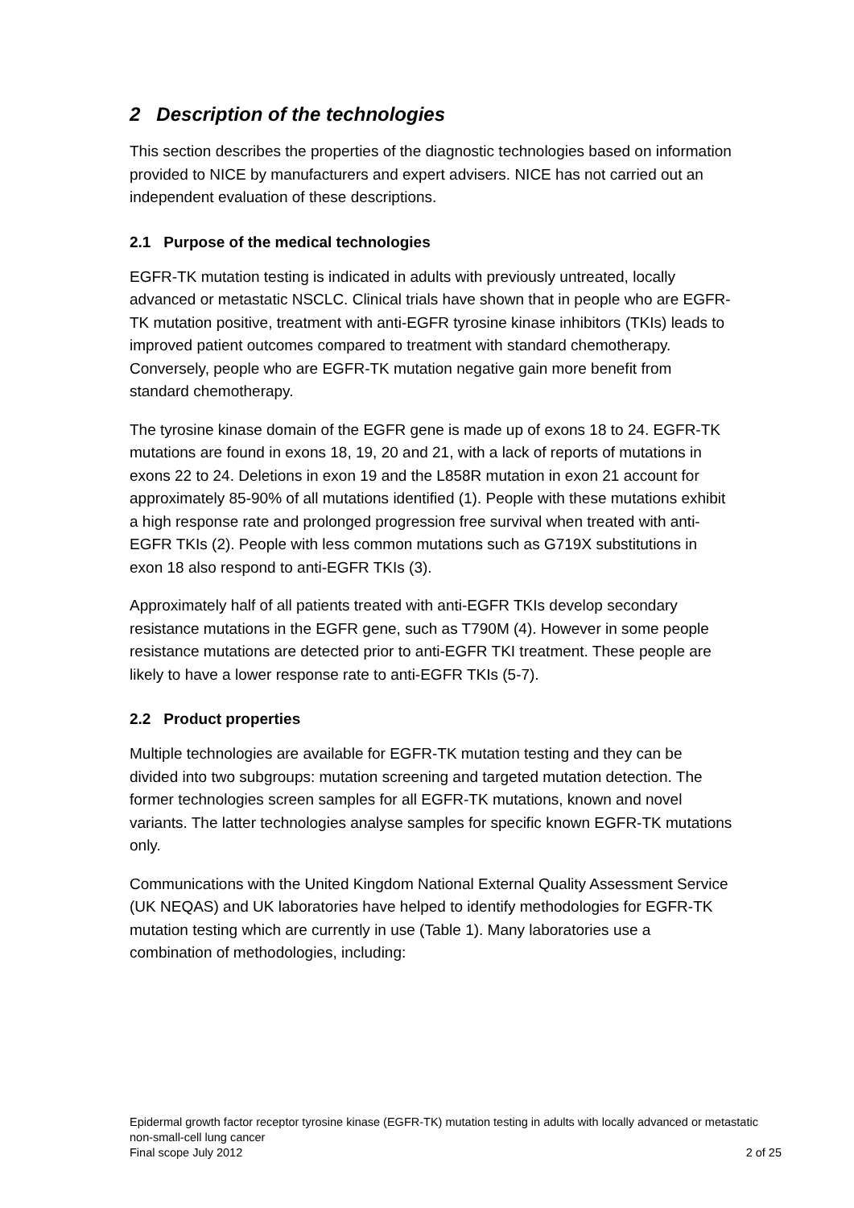2 Description of the technologies
This section describes the properties of the diagnostic technologies based on information provided to NICE by manufacturers and expert advisers. NICE has not carried out an independent evaluation of these descriptions.
2.1 Purpose of the medical technologies
EGFR-TK mutation testing is indicated in adults with previously untreated, locally advanced or metastatic NSCLC. Clinical trials have shown that in people who are EGFR-TK mutation positive, treatment with anti-EGFR tyrosine kinase inhibitors (TKIs) leads to improved patient outcomes compared to treatment with standard chemotherapy. Conversely, people who are EGFR-TK mutation negative gain more benefit from standard chemotherapy.
The tyrosine kinase domain of the EGFR gene is made up of exons 18 to 24. EGFR-TK mutations are found in exons 18, 19, 20 and 21, with a lack of reports of mutations in exons 22 to 24. Deletions in exon 19 and the L858R mutation in exon 21 account for approximately 85-90% of all mutations identified (1). People with these mutations exhibit a high response rate and prolonged progression free survival when treated with anti-EGFR TKIs (2). People with less common mutations such as G719X substitutions in exon 18 also respond to anti-EGFR TKIs (3).
Approximately half of all patients treated with anti-EGFR TKIs develop secondary resistance mutations in the EGFR gene, such as T790M (4). However in some people resistance mutations are detected prior to anti-EGFR TKI treatment. These people are likely to have a lower response rate to anti-EGFR TKIs (5-7).
2.2 Product properties
Multiple technologies are available for EGFR-TK mutation testing and they can be divided into two subgroups: mutation screening and targeted mutation detection. The former technologies screen samples for all EGFR-TK mutations, known and novel variants. The latter technologies analyse samples for specific known EGFR-TK mutations only.
Communications with the United Kingdom National External Quality Assessment Service (UK NEQAS) and UK laboratories have helped to identify methodologies for EGFR-TK mutation testing which are currently in use (Table 1). Many laboratories use a combination of methodologies, including:
Epidermal growth factor receptor tyrosine kinase (EGFR-TK) mutation testing in adults with locally advanced or metastatic non-small-cell lung cancer
Final scope July 2012 2 of 25